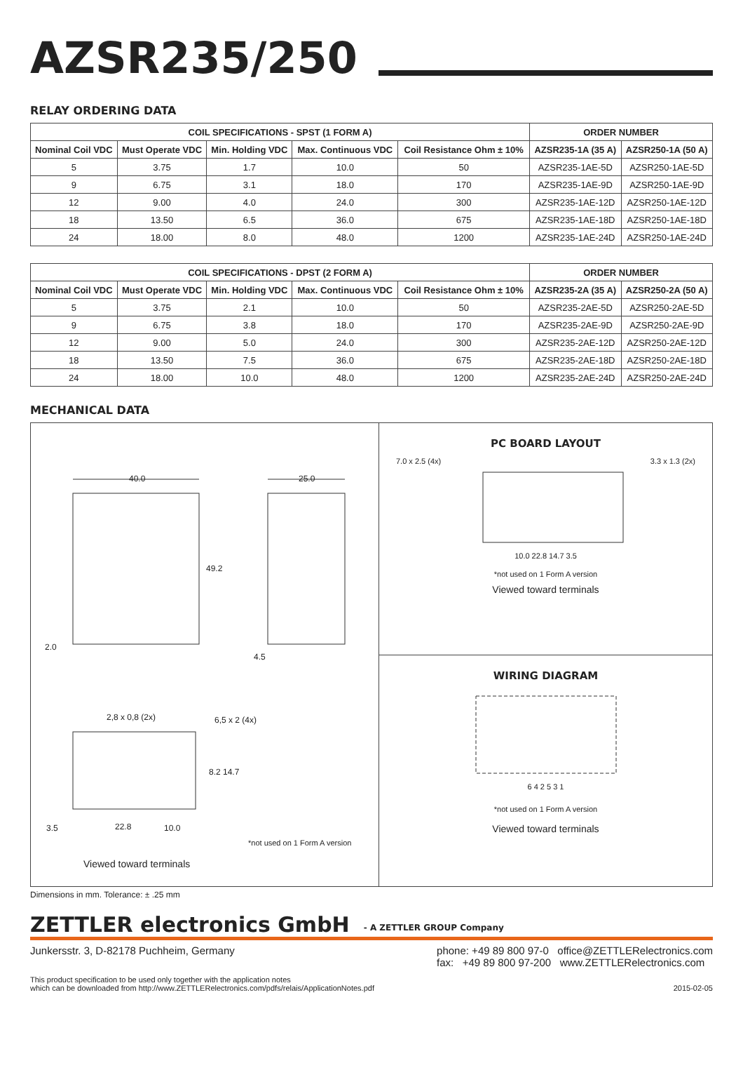AZSR235/250
RELAY ORDERING DATA
| COIL SPECIFICATIONS - SPST (1 FORM A) | | | | | ORDER NUMBER | |
| --- | --- | --- | --- | --- | --- | --- |
| Nominal Coil VDC | Must Operate VDC | Min. Holding VDC | Max. Continuous VDC | Coil Resistance Ohm ± 10% | AZSR235-1A (35 A) | AZSR250-1A (50 A) |
| 5 | 3.75 | 1.7 | 10.0 | 50 | AZSR235-1AE-5D | AZSR250-1AE-5D |
| 9 | 6.75 | 3.1 | 18.0 | 170 | AZSR235-1AE-9D | AZSR250-1AE-9D |
| 12 | 9.00 | 4.0 | 24.0 | 300 | AZSR235-1AE-12D | AZSR250-1AE-12D |
| 18 | 13.50 | 6.5 | 36.0 | 675 | AZSR235-1AE-18D | AZSR250-1AE-18D |
| 24 | 18.00 | 8.0 | 48.0 | 1200 | AZSR235-1AE-24D | AZSR250-1AE-24D |
| COIL SPECIFICATIONS - DPST (2 FORM A) | | | | | ORDER NUMBER | |
| --- | --- | --- | --- | --- | --- | --- |
| Nominal Coil VDC | Must Operate VDC | Min. Holding VDC | Max. Continuous VDC | Coil Resistance Ohm ± 10% | AZSR235-2A (35 A) | AZSR250-2A (50 A) |
| 5 | 3.75 | 2.1 | 10.0 | 50 | AZSR235-2AE-5D | AZSR250-2AE-5D |
| 9 | 6.75 | 3.8 | 18.0 | 170 | AZSR235-2AE-9D | AZSR250-2AE-9D |
| 12 | 9.00 | 5.0 | 24.0 | 300 | AZSR235-2AE-12D | AZSR250-2AE-12D |
| 18 | 13.50 | 7.5 | 36.0 | 675 | AZSR235-2AE-18D | AZSR250-2AE-18D |
| 24 | 18.00 | 10.0 | 48.0 | 1200 | AZSR235-2AE-24D | AZSR250-2AE-24D |
MECHANICAL DATA
40.0 25.0
49.2
2.0
4.5
2,8 x 0,8 (2x) 6,5 x 2 (4x)
8.2 14.7
3.5 22.8 10.0
*not used on 1 Form A version
Viewed toward terminals
PC BOARD LAYOUT
7.0 x 2.5 (4x) 3.3 x 1.3 (2x)
10.0 22.8 14.7 3.5
*not used on 1 Form A version
Viewed toward terminals
WIRING DIAGRAM
6 4 2 5 3 1
*not used on 1 Form A version
Viewed toward terminals
Dimensions in mm. Tolerance: ± .25 mm
ZETTLER electronics GmbH - A ZETTLER GROUP Company
Junkersstr. 3, D-82178 Puchheim, Germany phone: +49 89 800 97-0 office@ZETTLERelectronics.com
fax: +49 89 800 97-200 www.ZETTLERelectronics.com
This product specification to be used only together with the application notes
which can be downloaded from http://www.ZETTLERelectronics.com/pdfs/relais/ApplicationNotes.pdf 2015-02-05